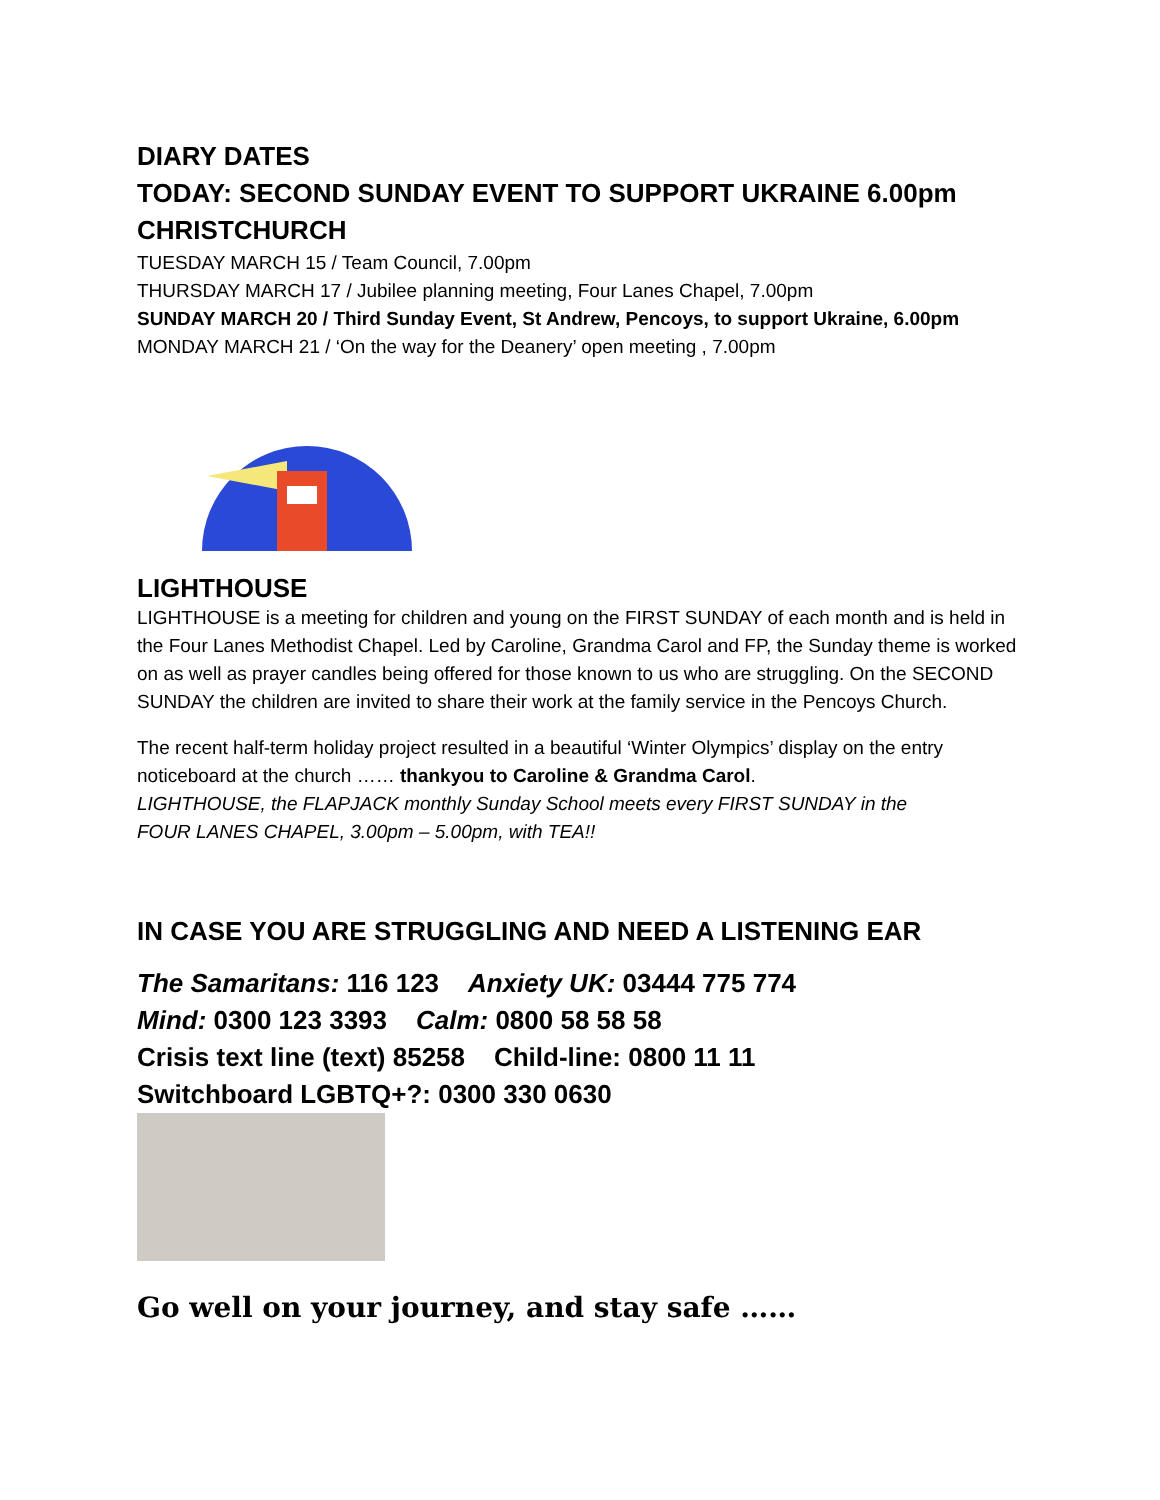DIARY DATES
TODAY: SECOND SUNDAY EVENT TO SUPPORT UKRAINE 6.00pm CHRISTCHURCH
TUESDAY MARCH 15 / Team Council, 7.00pm
THURSDAY MARCH 17 / Jubilee planning meeting, Four Lanes Chapel, 7.00pm
SUNDAY MARCH 20 / Third Sunday Event, St Andrew, Pencoys, to support Ukraine, 6.00pm
MONDAY MARCH 21 / ‘On the way for the Deanery’ open meeting , 7.00pm
LIGHTHOUSE
LIGHTHOUSE is a meeting for children and young on the FIRST SUNDAY of each month and is held in the Four Lanes Methodist Chapel. Led by Caroline, Grandma Carol and FP, the Sunday theme is worked on as well as prayer candles being offered for those known to us who are struggling. On the SECOND SUNDAY the children are invited to share their work at the family service in the Pencoys Church.
The recent half-term holiday project resulted in a beautiful ‘Winter Olympics’ display on the entry noticeboard at the church …… thankyou to Caroline & Grandma Carol.
LIGHTHOUSE, the FLAPJACK monthly Sunday School meets every FIRST SUNDAY in the
FOUR LANES CHAPEL, 3.00pm – 5.00pm, with TEA!!
IN CASE YOU ARE STRUGGLING AND NEED A LISTENING EAR
The Samaritans: 116 123 Anxiety UK: 03444 775 774
Mind: 0300 123 3393 Calm: 0800 58 58 58
Crisis text line (text) 85258 Child-line: 0800 11 11
Switchboard LGBTQ+?: 0300 330 0630
Go well on your journey, and stay safe ……